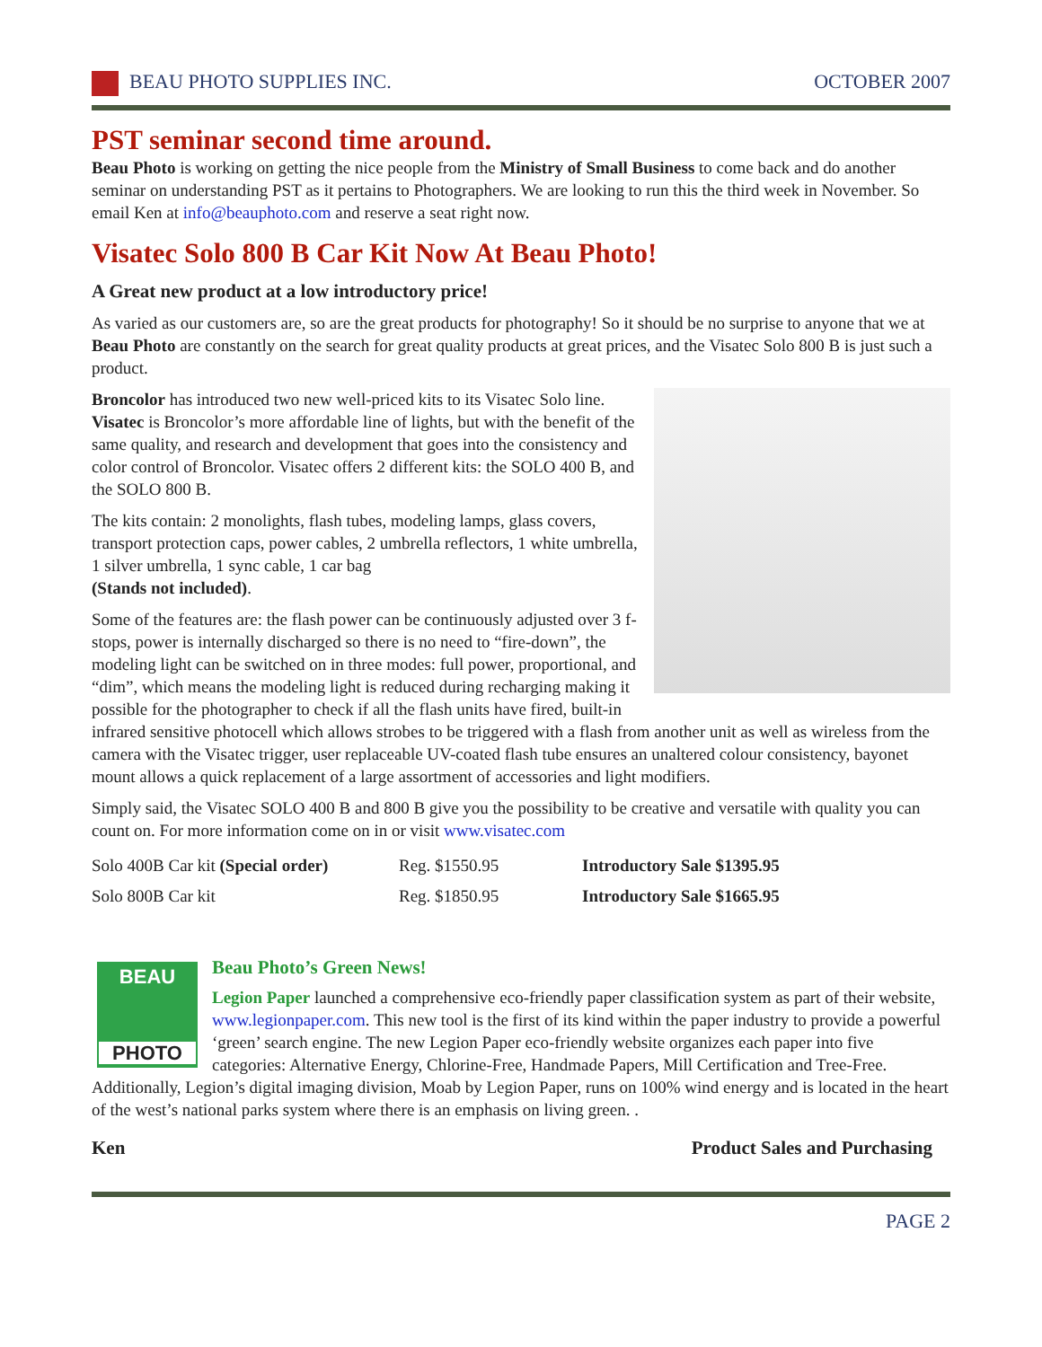BEAU PHOTO SUPPLIES INC. OCTOBER 2007
PST seminar second time around.
Beau Photo is working on getting the nice people from the Ministry of Small Business to come back and do another seminar on understanding PST as it pertains to Photographers. We are looking to run this the third week in November. So email Ken at info@beauphoto.com and reserve a seat right now.
Visatec Solo 800 B Car Kit Now At Beau Photo!
A Great new product at a low introductory price!
As varied as our customers are, so are the great products for photography! So it should be no surprise to anyone that we at Beau Photo are constantly on the search for great quality products at great prices, and the Visatec Solo 800 B is just such a product.
Broncolor has introduced two new well-priced kits to its Visatec Solo line. Visatec is Broncolor’s more affordable line of lights, but with the benefit of the same quality, and research and development that goes into the consistency and color control of Broncolor. Visatec offers 2 different kits: the SOLO 400 B, and the SOLO 800 B.
The kits contain: 2 monolights, flash tubes, modeling lamps, glass covers, transport protection caps, power cables, 2 umbrella reflectors, 1 white umbrella, 1 silver umbrella, 1 sync cable, 1 car bag
(Stands not included).
Some of the features are: the flash power can be continuously adjusted over 3 f-stops, power is internally discharged so there is no need to “fire-down”, the modeling light can be switched on in three modes: full power, proportional, and “dim”, which means the modeling light is reduced during recharging making it possible for the photographer to check if all the flash units have fired, built-in infrared sensitive photocell which allows strobes to be triggered with a flash from another unit as well as wireless from the camera with the Visatec trigger, user replaceable UV-coated flash tube ensures an unaltered colour consistency, bayonet mount allows a quick replacement of a large assortment of accessories and light modifiers.
Simply said, the Visatec SOLO 400 B and 800 B give you the possibility to be creative and versatile with quality you can count on. For more information come on in or visit www.visatec.com
| Solo 400B Car kit (Special order) | Reg. $1550.95 | Introductory Sale $1395.95 |
| Solo 800B Car kit | Reg. $1850.95 | Introductory Sale $1665.95 |
BEAU
PHOTO
Beau Photo’s Green News!
Legion Paper launched a comprehensive eco-friendly paper classification system as part of their website, www.legionpaper.com. This new tool is the first of its kind within the paper industry to provide a powerful ‘green’ search engine. The new Legion Paper eco-friendly website organizes each paper into five categories: Alternative Energy, Chlorine-Free, Handmade Papers, Mill Certification and Tree-Free. Additionally, Legion’s digital imaging division, Moab by Legion Paper, runs on 100% wind energy and is located in the heart of the west’s national parks system where there is an emphasis on living green. .
Ken Product Sales and Purchasing
PAGE 2